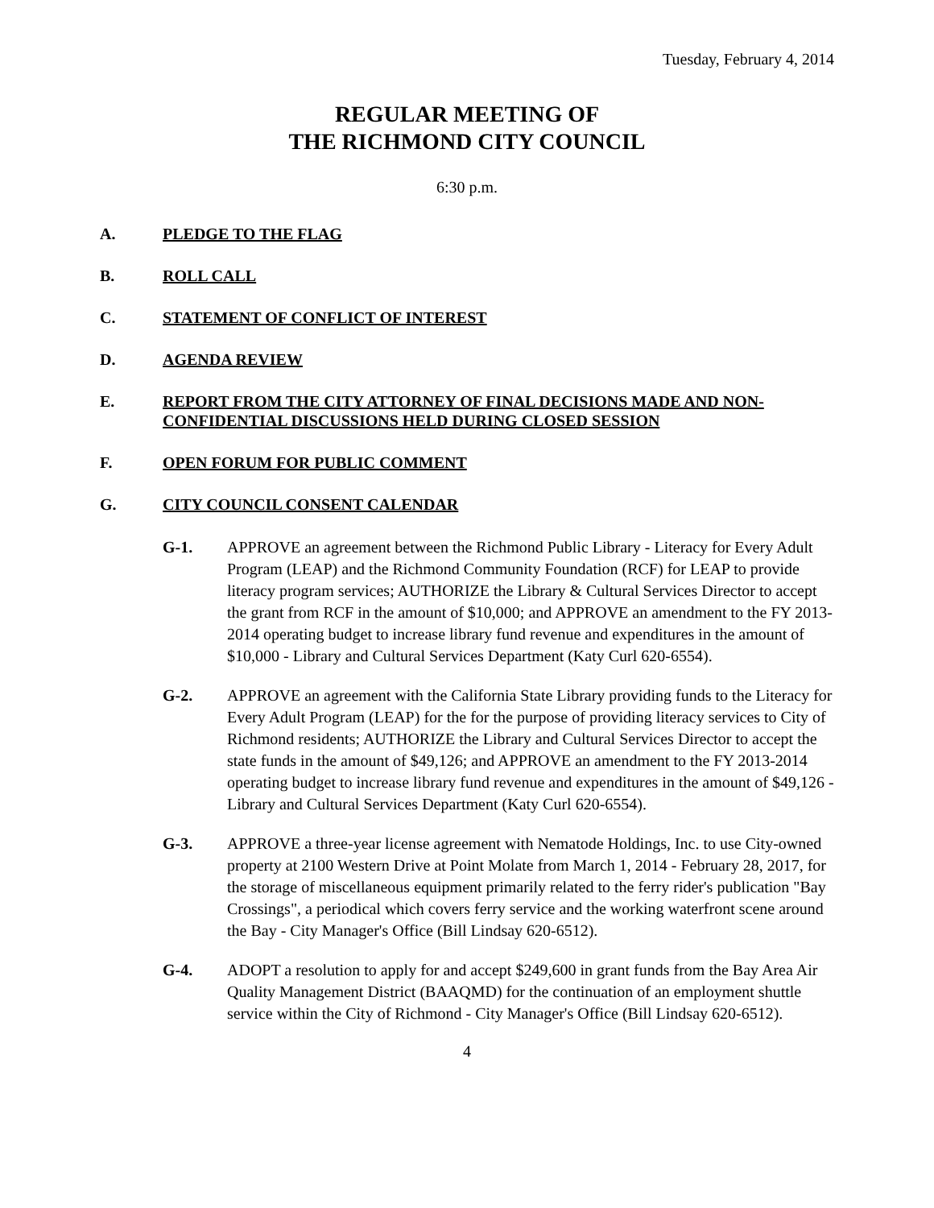Tuesday, February 4, 2014
REGULAR MEETING OF
THE RICHMOND CITY COUNCIL
6:30 p.m.
A. PLEDGE TO THE FLAG
B. ROLL CALL
C. STATEMENT OF CONFLICT OF INTEREST
D. AGENDA REVIEW
E. REPORT FROM THE CITY ATTORNEY OF FINAL DECISIONS MADE AND NON-CONFIDENTIAL DISCUSSIONS HELD DURING CLOSED SESSION
F. OPEN FORUM FOR PUBLIC COMMENT
G. CITY COUNCIL CONSENT CALENDAR
G-1. APPROVE an agreement between the Richmond Public Library - Literacy for Every Adult Program (LEAP) and the Richmond Community Foundation (RCF) for LEAP to provide literacy program services; AUTHORIZE the Library & Cultural Services Director to accept the grant from RCF in the amount of $10,000; and APPROVE an amendment to the FY 2013-2014 operating budget to increase library fund revenue and expenditures in the amount of $10,000 - Library and Cultural Services Department (Katy Curl 620-6554).
G-2. APPROVE an agreement with the California State Library providing funds to the Literacy for Every Adult Program (LEAP) for the for the purpose of providing literacy services to City of Richmond residents; AUTHORIZE the Library and Cultural Services Director to accept the state funds in the amount of $49,126; and APPROVE an amendment to the FY 2013-2014 operating budget to increase library fund revenue and expenditures in the amount of $49,126 - Library and Cultural Services Department (Katy Curl 620-6554).
G-3. APPROVE a three-year license agreement with Nematode Holdings, Inc. to use City-owned property at 2100 Western Drive at Point Molate from March 1, 2014 - February 28, 2017, for the storage of miscellaneous equipment primarily related to the ferry rider's publication "Bay Crossings", a periodical which covers ferry service and the working waterfront scene around the Bay - City Manager's Office (Bill Lindsay 620-6512).
G-4. ADOPT a resolution to apply for and accept $249,600 in grant funds from the Bay Area Air Quality Management District (BAAQMD) for the continuation of an employment shuttle service within the City of Richmond - City Manager's Office (Bill Lindsay 620-6512).
4